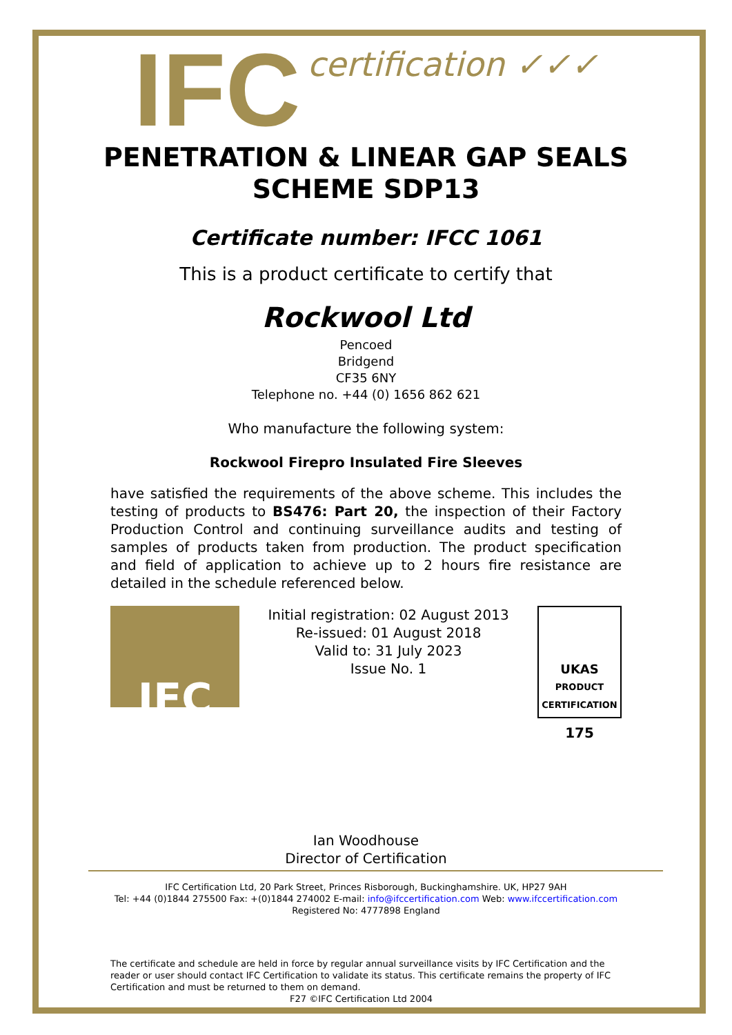IFC certification ✓✓✓
PENETRATION & LINEAR GAP SEALS SCHEME SDP13
Certificate number: IFCC 1061
This is a product certificate to certify that
Rockwool Ltd
Pencoed
Bridgend
CF35 6NY
Telephone no. +44 (0) 1656 862 621
Who manufacture the following system:
Rockwool Firepro Insulated Fire Sleeves
have satisfied the requirements of the above scheme. This includes the testing of products to BS476: Part 20, the inspection of their Factory Production Control and continuing surveillance audits and testing of samples of products taken from production. The product specification and field of application to achieve up to 2 hours fire resistance are detailed in the schedule referenced below.
IFC
Initial registration: 02 August 2013
Re-issued: 01 August 2018
Valid to: 31 July 2023
Issue No. 1
UKAS
PRODUCT
CERTIFICATION
175
Ian Woodhouse
Director of Certification
IFC Certification Ltd, 20 Park Street, Princes Risborough, Buckinghamshire. UK, HP27 9AH
Tel: +44 (0)1844 275500 Fax: +(0)1844 274002 E-mail: info@ifccertification.com Web: www.ifccertification.com
Registered No: 4777898 England
The certificate and schedule are held in force by regular annual surveillance visits by IFC Certification and the reader or user should contact IFC Certification to validate its status. This certificate remains the property of IFC Certification and must be returned to them on demand.
F27 ©IFC Certification Ltd 2004